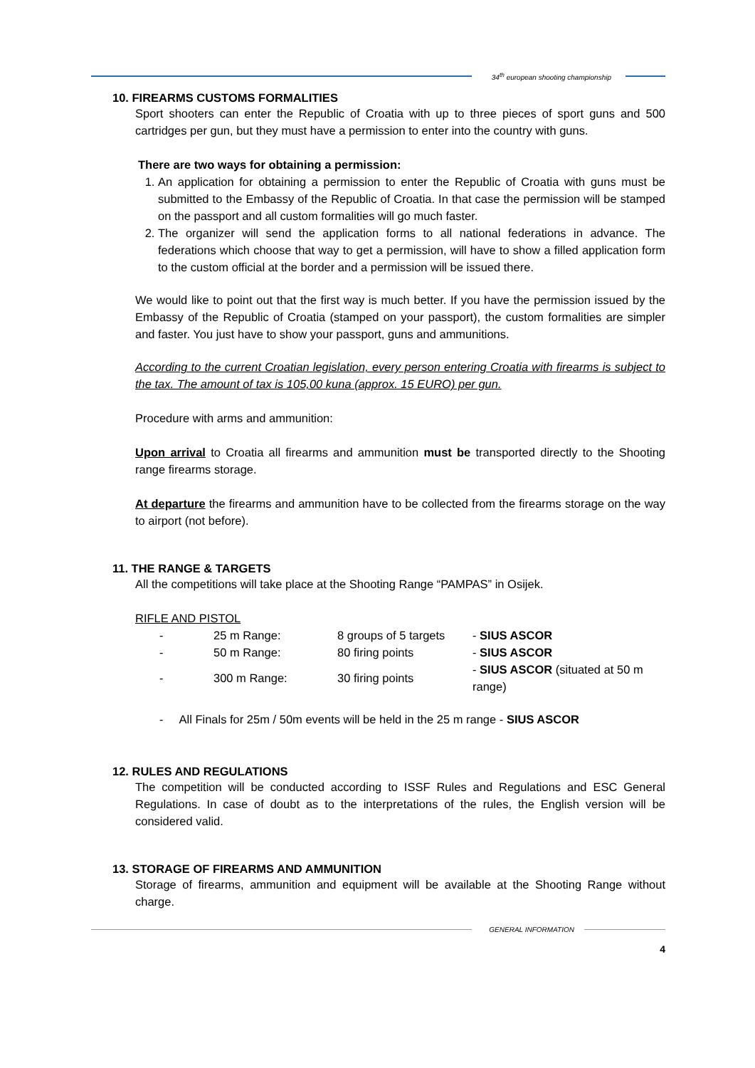34<sup>th</sup> european shooting championship
10. FIREARMS CUSTOMS FORMALITIES
Sport shooters can enter the Republic of Croatia with up to three pieces of sport guns and 500 cartridges per gun, but they must have a permission to enter into the country with guns.
There are two ways for obtaining a permission:
1. An application for obtaining a permission to enter the Republic of Croatia with guns must be submitted to the Embassy of the Republic of Croatia. In that case the permission will be stamped on the passport and all custom formalities will go much faster.
2. The organizer will send the application forms to all national federations in advance. The federations which choose that way to get a permission, will have to show a filled application form to the custom official at the border and a permission will be issued there.
We would like to point out that the first way is much better. If you have the permission issued by the Embassy of the Republic of Croatia (stamped on your passport), the custom formalities are simpler and faster. You just have to show your passport, guns and ammunitions.
According to the current Croatian legislation, every person entering Croatia with firearms is subject to the tax. The amount of tax is 105,00 kuna (approx. 15 EURO) per gun.
Procedure with arms and ammunition:
Upon arrival to Croatia all firearms and ammunition must be transported directly to the Shooting range firearms storage.
At departure the firearms and ammunition have to be collected from the firearms storage on the way to airport (not before).
11. THE RANGE & TARGETS
All the competitions will take place at the Shooting Range “PAMPAS” in Osijek.
RIFLE AND PISTOL
| - | 25 m Range: | 8 groups of 5 targets | - SIUS ASCOR |
| - | 50 m Range: | 80 firing points | - SIUS ASCOR |
| - | 300 m Range: | 30 firing points | - SIUS ASCOR (situated at 50 m range) |
- All Finals for 25m / 50m events will be held in the 25 m range - SIUS ASCOR
12. RULES AND REGULATIONS
The competition will be conducted according to ISSF Rules and Regulations and ESC General Regulations. In case of doubt as to the interpretations of the rules, the English version will be considered valid.
13. STORAGE OF FIREARMS AND AMMUNITION
Storage of firearms, ammunition and equipment will be available at the Shooting Range without charge.
GENERAL INFORMATION
4